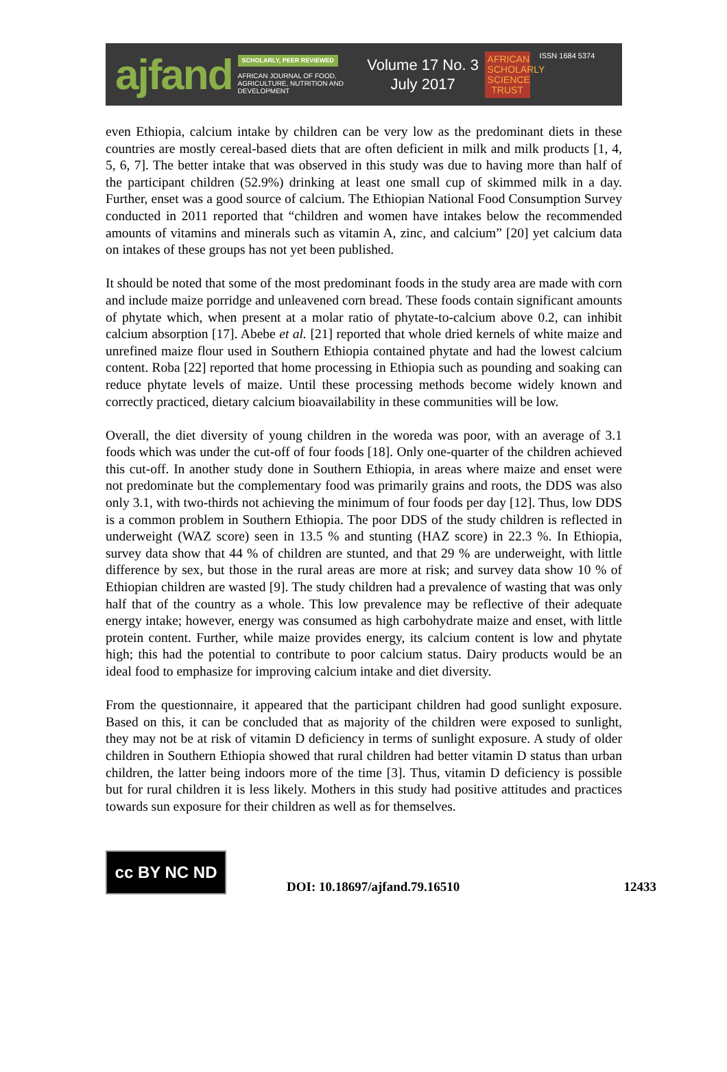ajfand
SCHOLARLY, PEER REVIEWED
AFRICAN JOURNAL OF FOOD, AGRICULTURE, NUTRITION AND DEVELOPMENT
Volume 17 No. 3
July 2017
AFRICAN SCHOLARLY SCIENCE TRUST
ISSN 1684 5374
even Ethiopia, calcium intake by children can be very low as the predominant diets in these countries are mostly cereal-based diets that are often deficient in milk and milk products [1, 4, 5, 6, 7]. The better intake that was observed in this study was due to having more than half of the participant children (52.9%) drinking at least one small cup of skimmed milk in a day. Further, enset was a good source of calcium. The Ethiopian National Food Consumption Survey conducted in 2011 reported that “children and women have intakes below the recommended amounts of vitamins and minerals such as vitamin A, zinc, and calcium” [20] yet calcium data on intakes of these groups has not yet been published.
It should be noted that some of the most predominant foods in the study area are made with corn and include maize porridge and unleavened corn bread. These foods contain significant amounts of phytate which, when present at a molar ratio of phytate-to-calcium above 0.2, can inhibit calcium absorption [17]. Abebe et al. [21] reported that whole dried kernels of white maize and unrefined maize flour used in Southern Ethiopia contained phytate and had the lowest calcium content. Roba [22] reported that home processing in Ethiopia such as pounding and soaking can reduce phytate levels of maize. Until these processing methods become widely known and correctly practiced, dietary calcium bioavailability in these communities will be low.
Overall, the diet diversity of young children in the woreda was poor, with an average of 3.1 foods which was under the cut-off of four foods [18]. Only one-quarter of the children achieved this cut-off. In another study done in Southern Ethiopia, in areas where maize and enset were not predominate but the complementary food was primarily grains and roots, the DDS was also only 3.1, with two-thirds not achieving the minimum of four foods per day [12]. Thus, low DDS is a common problem in Southern Ethiopia. The poor DDS of the study children is reflected in underweight (WAZ score) seen in 13.5 % and stunting (HAZ score) in 22.3 %. In Ethiopia, survey data show that 44 % of children are stunted, and that 29 % are underweight, with little difference by sex, but those in the rural areas are more at risk; and survey data show 10 % of Ethiopian children are wasted [9]. The study children had a prevalence of wasting that was only half that of the country as a whole. This low prevalence may be reflective of their adequate energy intake; however, energy was consumed as high carbohydrate maize and enset, with little protein content. Further, while maize provides energy, its calcium content is low and phytate high; this had the potential to contribute to poor calcium status. Dairy products would be an ideal food to emphasize for improving calcium intake and diet diversity.
From the questionnaire, it appeared that the participant children had good sunlight exposure. Based on this, it can be concluded that as majority of the children were exposed to sunlight, they may not be at risk of vitamin D deficiency in terms of sunlight exposure. A study of older children in Southern Ethiopia showed that rural children had better vitamin D status than urban children, the latter being indoors more of the time [3]. Thus, vitamin D deficiency is possible but for rural children it is less likely. Mothers in this study had positive attitudes and practices towards sun exposure for their children as well as for themselves.
cc BY NC ND
DOI: 10.18697/ajfand.79.16510
12433